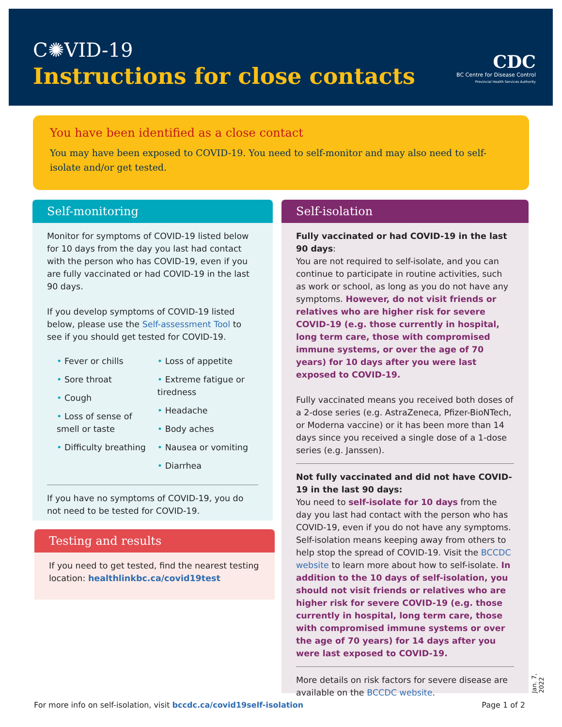C✺VID-19
Instructions for close contacts
CDC
BC Centre for Disease Control
Provincial Health Services Authority
You have been identified as a close contact
You may have been exposed to COVID-19. You need to self-monitor and may also need to self-isolate and/or get tested.
Self-monitoring
Monitor for symptoms of COVID-19 listed below for 10 days from the day you last had contact with the person who has COVID-19, even if you are fully vaccinated or had COVID-19 in the last 90 days.
If you develop symptoms of COVID-19 listed below, please use the Self-assessment Tool to see if you should get tested for COVID-19.
• Fever or chills
• Sore throat
• Cough
• Loss of sense of smell or taste
• Difficulty breathing
• Loss of appetite
• Extreme fatigue or tiredness
• Headache
• Body aches
• Nausea or vomiting
• Diarrhea
If you have no symptoms of COVID-19, you do not need to be tested for COVID-19.
Testing and results
If you need to get tested, find the nearest testing location: healthlinkbc.ca/covid19test
Self-isolation
Fully vaccinated or had COVID-19 in the last 90 days:
You are not required to self-isolate, and you can continue to participate in routine activities, such as work or school, as long as you do not have any symptoms. However, do not visit friends or relatives who are higher risk for severe COVID-19 (e.g. those currently in hospital, long term care, those with compromised immune systems, or over the age of 70 years) for 10 days after you were last exposed to COVID-19.
Fully vaccinated means you received both doses of a 2-dose series (e.g. AstraZeneca, Pfizer-BioNTech, or Moderna vaccine) or it has been more than 14 days since you received a single dose of a 1-dose series (e.g. Janssen).
Not fully vaccinated and did not have COVID-19 in the last 90 days:
You need to self-isolate for 10 days from the day you last had contact with the person who has COVID-19, even if you do not have any symptoms. Self-isolation means keeping away from others to help stop the spread of COVID-19. Visit the BCCDC website to learn more about how to self-isolate. In addition to the 10 days of self-isolation, you should not visit friends or relatives who are higher risk for severe COVID-19 (e.g. those currently in hospital, long term care, those with compromised immune systems or over the age of 70 years) for 14 days after you were last exposed to COVID-19.
More details on risk factors for severe disease are available on the BCCDC website.
Jan. 7, 2022
For more info on self-isolation, visit bccdc.ca/covid19self-isolation Page 1 of 2